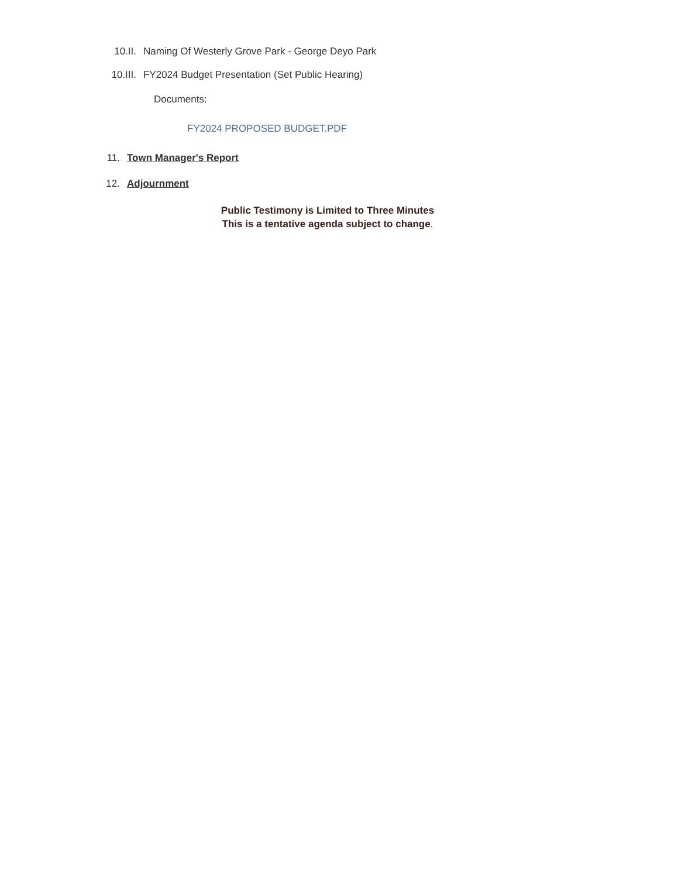10.II. Naming Of Westerly Grove Park - George Deyo Park
10.III. FY2024 Budget Presentation (Set Public Hearing)
Documents:
FY2024 PROPOSED BUDGET.PDF
11. Town Manager's Report
12. Adjournment
Public Testimony is Limited to Three Minutes
This is a tentative agenda subject to change.